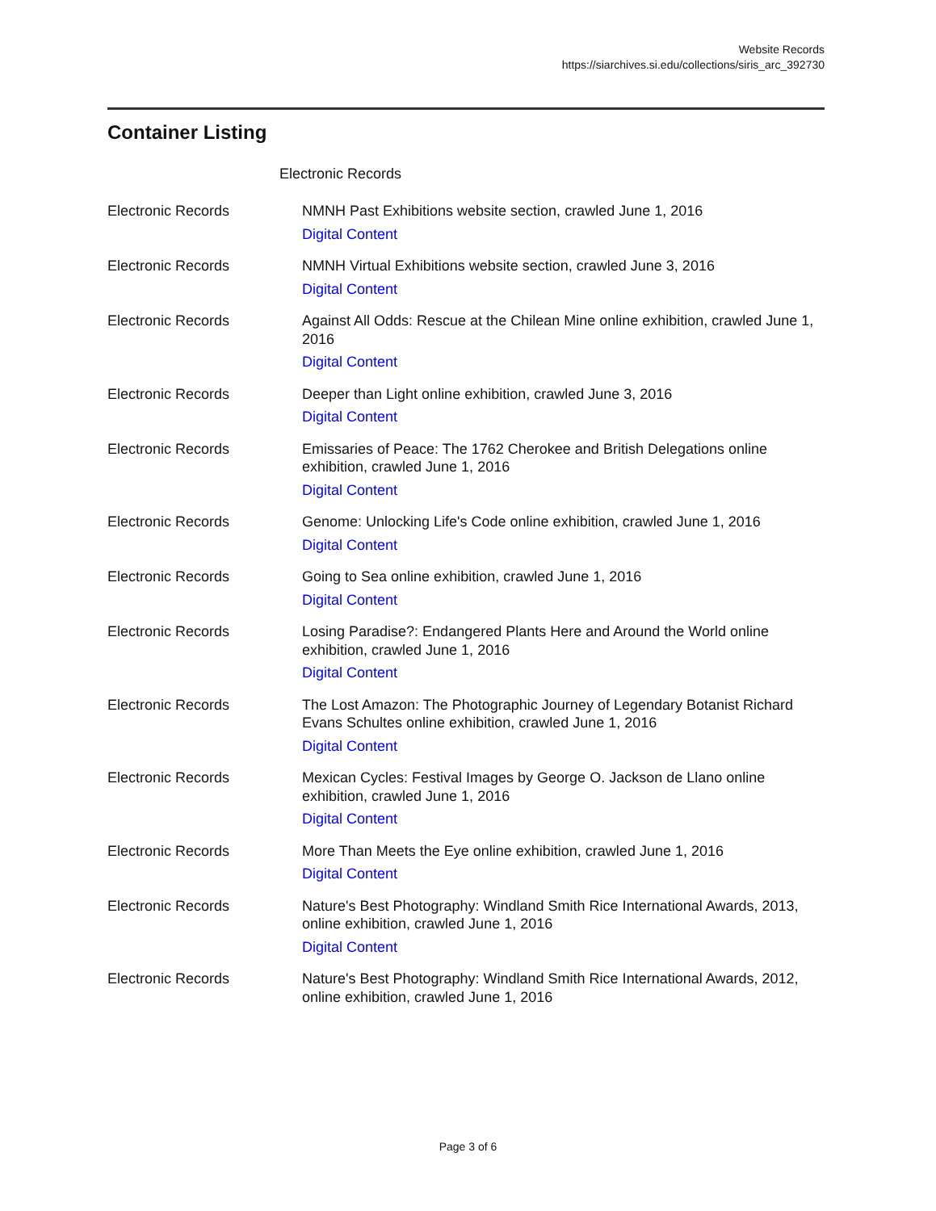Website Records
https://siarchives.si.edu/collections/siris_arc_392730
Container Listing
Electronic Records
| Electronic Records | NMNH Past Exhibitions website section, crawled June 1, 2016 Digital Content |
| Electronic Records | NMNH Virtual Exhibitions website section, crawled June 3, 2016 Digital Content |
| Electronic Records | Against All Odds: Rescue at the Chilean Mine online exhibition, crawled June 1, 2016 Digital Content |
| Electronic Records | Deeper than Light online exhibition, crawled June 3, 2016 Digital Content |
| Electronic Records | Emissaries of Peace: The 1762 Cherokee and British Delegations online exhibition, crawled June 1, 2016 Digital Content |
| Electronic Records | Genome: Unlocking Life's Code online exhibition, crawled June 1, 2016 Digital Content |
| Electronic Records | Going to Sea online exhibition, crawled June 1, 2016 Digital Content |
| Electronic Records | Losing Paradise?: Endangered Plants Here and Around the World online exhibition, crawled June 1, 2016 Digital Content |
| Electronic Records | The Lost Amazon: The Photographic Journey of Legendary Botanist Richard Evans Schultes online exhibition, crawled June 1, 2016 Digital Content |
| Electronic Records | Mexican Cycles: Festival Images by George O. Jackson de Llano online exhibition, crawled June 1, 2016 Digital Content |
| Electronic Records | More Than Meets the Eye online exhibition, crawled June 1, 2016 Digital Content |
| Electronic Records | Nature's Best Photography: Windland Smith Rice International Awards, 2013, online exhibition, crawled June 1, 2016 Digital Content |
| Electronic Records | Nature's Best Photography: Windland Smith Rice International Awards, 2012, online exhibition, crawled June 1, 2016 |
Page 3 of 6